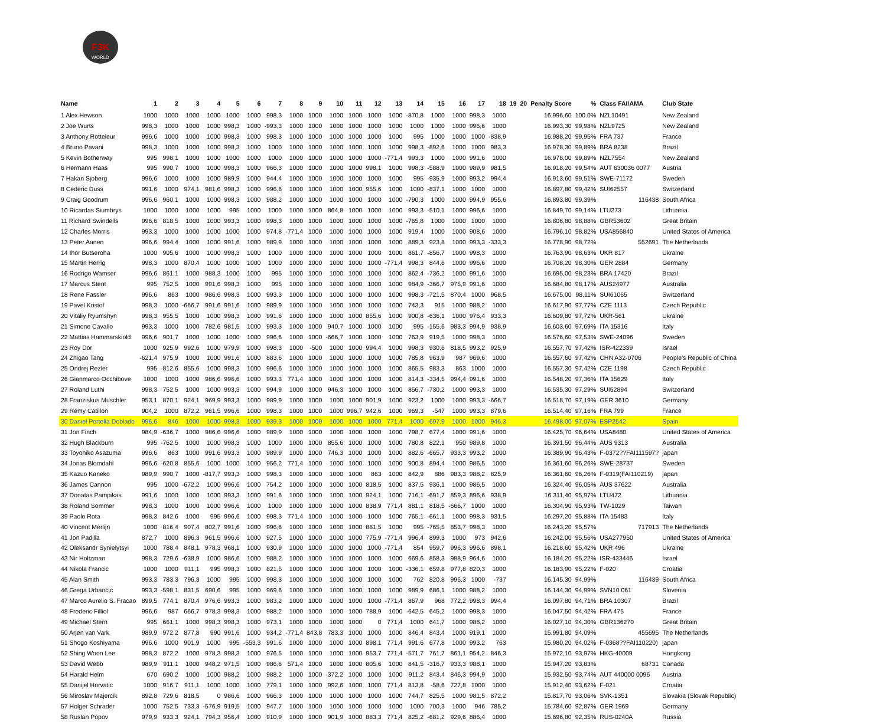F3K
WORLD
| Name | 1 | 2 | 3 | 4 | 5 | 6 | 7 | 8 | 9 | 10 | 11 | 12 | 13 | 14 | 15 | 16 | 17 | 18 | 19 | 20 | Penalty Score | % | Class FAI/AMA | Club State |
| --- | --- | --- | --- | --- | --- | --- | --- | --- | --- | --- | --- | --- | --- | --- | --- | --- | --- | --- | --- | --- | --- | --- | --- | --- |
| 1 Alex Hewson | 1000 | 1000 | 1000 | 1000 | 1000 | 1000 | 998,3 | 1000 | 1000 | 1000 | 1000 | 1000 | 1000 | -870,8 | 1000 | 1000 | 998,3 | 1000 | | | 16.996,60 | 100.0% | NZL10491 | New Zealand |
| 2 Joe Wurts | 998,3 | 1000 | 1000 | 1000 | 998,3 | 1000 | -993,3 | 1000 | 1000 | 1000 | 1000 | 1000 | 1000 | 1000 | 1000 | 1000 | 996,6 | 1000 | | | 16.993,30 | 99,98% | NZL9725 | New Zealand |
| 3 Anthony Rotteleur | 996,6 | 1000 | 1000 | 1000 | 998,3 | 1000 | 998,3 | 1000 | 1000 | 1000 | 1000 | 1000 | 1000 | 995 | 1000 | 1000 | 1000 | -838,9 | | | 16.988,20 | 99,95% | FRA 737 | France |
| 4 Bruno Pavani | 998,3 | 1000 | 1000 | 1000 | 998,3 | 1000 | 1000 | 1000 | 1000 | 1000 | 1000 | 1000 | 1000 | 998,3 | -892,6 | 1000 | 1000 | 983,3 | | | 16.978,30 | 99,89% | BRA 8238 | Brazil |
| 5 Kevin Botherway | 995 | 998,1 | 1000 | 1000 | 1000 | 1000 | 1000 | 1000 | 1000 | 1000 | 1000 | 1000 | -771,4 | 993,3 | 1000 | 1000 | 991,6 | 1000 | | | 16.978,00 | 99,89% | NZL7554 | New Zealand |
| 6 Hermann Haas | 995 | 990,7 | 1000 | 1000 | 998,3 | 1000 | 966,3 | 1000 | 1000 | 1000 | 1000 | 998,1 | 1000 | 998,3 | -588,9 | 1000 | 989,9 | 981,5 | | | 16.918,20 | 99,54% | AUT 630036 0077 | Austria |
| 7 Hakan Sjoberg | 996,6 | 1000 | 1000 | 1000 | 989,9 | 1000 | 944,4 | 1000 | 1000 | 1000 | 1000 | 1000 | 1000 | 995 | -935,9 | 1000 | 993,2 | 994,4 | | | 16.913,60 | 99,51% | SWE-71172 | Sweden |
| 8 Cederic Duss | 991,6 | 1000 | 974,1 | 981,6 | 998,3 | 1000 | 996,6 | 1000 | 1000 | 1000 | 1000 | 955,6 | 1000 | 1000 | -837,1 | 1000 | 1000 | 1000 | | | 16.897,80 | 99,42% | SUI62557 | Switzerland |
| 9 Craig Goodrum | 996,6 | 960,1 | 1000 | 1000 | 998,3 | 1000 | 988,2 | 1000 | 1000 | 1000 | 1000 | 1000 | 1000 | -790,3 | 1000 | 1000 | 994,9 | 955,6 | | | 16.893,80 | 99,39% | 116438 | South Africa |
| 10 Ricardas Siumbrys | 1000 | 1000 | 1000 | 1000 | 995 | 1000 | 1000 | 1000 | 1000 | 864,8 | 1000 | 1000 | 1000 | 993,3 | -510,1 | 1000 | 996,6 | 1000 | | | 16.849,70 | 99,14% | LTU273 | Lithuania |
| 11 Richard Swindells | 996,6 | 818,5 | 1000 | 1000 | 993,3 | 1000 | 998,3 | 1000 | 1000 | 1000 | 1000 | 1000 | 1000 | -765,8 | 1000 | 1000 | 1000 | 1000 | | | 16.806,80 | 98,88% | GBR53602 | Great Britain |
| 12 Charles Morris | 993,3 | 1000 | 1000 | 1000 | 1000 | 1000 | 974,8 | -771,4 | 1000 | 1000 | 1000 | 1000 | 1000 | 919,4 | 1000 | 1000 | 908,6 | 1000 | | | 16.796,10 | 98,82% | USA856840 | United States of America |
| 13 Peter Aanen | 996,6 | 994,4 | 1000 | 1000 | 991,6 | 1000 | 989,9 | 1000 | 1000 | 1000 | 1000 | 1000 | 1000 | 889,3 | 923,8 | 1000 | 993,3 | -333,3 | | | 16.778,90 | 98,72% | 552691 | The Netherlands |
| 14 Ihor Butseroha | 1000 | 905,6 | 1000 | 1000 | 998,3 | 1000 | 1000 | 1000 | 1000 | 1000 | 1000 | 1000 | 1000 | 861,7 | -856,7 | 1000 | 998,3 | 1000 | | | 16.763,90 | 98,63% | UKR 817 | Ukraine |
| 15 Martin Herrig | 998,3 | 1000 | 870,4 | 1000 | 1000 | 1000 | 1000 | 1000 | 1000 | 1000 | 1000 | 1000 | -771,4 | 998,3 | 844,6 | 1000 | 996,6 | 1000 | | | 16.708,20 | 98,30% | GER 2884 | Germany |
| 16 Rodrigo Wamser | 996,6 | 861,1 | 1000 | 988,3 | 1000 | 1000 | 995 | 1000 | 1000 | 1000 | 1000 | 1000 | 1000 | 862,4 | -736,2 | 1000 | 991,6 | 1000 | | | 16.695,00 | 98,23% | BRA 17420 | Brazil |
| 17 Marcus Stent | 995 | 752,5 | 1000 | 991,6 | 998,3 | 1000 | 995 | 1000 | 1000 | 1000 | 1000 | 1000 | 1000 | 984,9 | -366,7 | 975,9 | 991,6 | 1000 | | | 16.684,80 | 98,17% | AUS24977 | Australia |
| 18 Rene Fassler | 996,6 | 863 | 1000 | 986,6 | 998,3 | 1000 | 993,3 | 1000 | 1000 | 1000 | 1000 | 1000 | 1000 | 998,3 | -721,5 | 870,4 | 1000 | 968,5 | | | 16.675,00 | 98,11% | SUI61065 | Switzerland |
| 19 Pavel Kristof | 998,3 | 1000 | -666,7 | 991,6 | 991,6 | 1000 | 989,9 | 1000 | 1000 | 1000 | 1000 | 1000 | 1000 | 743,3 | 915 | 1000 | 988,2 | 1000 | | | 16.617,90 | 97,77% | CZE 1113 | Czech Republic |
| 20 Vitaliy Ryumshyn | 998,3 | 955,5 | 1000 | 1000 | 998,3 | 1000 | 991,6 | 1000 | 1000 | 1000 | 1000 | 855,6 | 1000 | 900,8 | -636,1 | 1000 | 976,4 | 933,3 | | | 16.609,80 | 97,72% | UKR-561 | Ukraine |
| 21 Simone Cavallo | 993,3 | 1000 | 1000 | 782,6 | 981,5 | 1000 | 993,3 | 1000 | 1000 | 940,7 | 1000 | 1000 | 1000 | 995 | -155,6 | 983,3 | 994,9 | 938,9 | | | 16.603,60 | 97,69% | ITA 15316 | Italy |
| 22 Mattias Hammarskiold | 996,6 | 901,7 | 1000 | 1000 | 1000 | 1000 | 996,6 | 1000 | 1000 | -666,7 | 1000 | 1000 | 1000 | 763,9 | 919,5 | 1000 | 998,3 | 1000 | | | 16.576,60 | 97,53% | SWE-24096 | Sweden |
| 23 Roy Dor | 1000 | 925,9 | 992,6 | 1000 | 979,9 | 1000 | 998,3 | 1000 | -500 | 1000 | 1000 | 994,4 | 1000 | 998,3 | 930,6 | 818,5 | 993,2 | 925,9 | | | 16.557,70 | 97,42% | ISR-422339 | Israel |
| 24 Zhigao Tang | -621,4 | 975,9 | 1000 | 1000 | 991,6 | 1000 | 883,6 | 1000 | 1000 | 1000 | 1000 | 1000 | 1000 | 785,8 | 963,9 | 987 | 969,6 | 1000 | | | 16.557,60 | 97,42% | CHN A32-0706 | People's Republic of China |
| 25 Ondrej Rezler | 995 | -812,6 | 855,6 | 1000 | 998,3 | 1000 | 996,6 | 1000 | 1000 | 1000 | 1000 | 1000 | 1000 | 865,5 | 983,3 | 863 | 1000 | 1000 | | | 16.557,30 | 97,42% | CZE 1198 | Czech Republic |
| 26 Gianmarco Occhibove | 1000 | 1000 | 1000 | 986,6 | 996,6 | 1000 | 993,3 | 771,4 | 1000 | 1000 | 1000 | 1000 | 1000 | 814,3 | -334,5 | 994,4 | 991,6 | 1000 | | | 16.548,20 | 97,36% | ITA 15629 | Italy |
| 27 Roland Luthi | 998,3 | 752,5 | 1000 | 1000 | 993,3 | 1000 | 994,9 | 1000 | 1000 | 946,3 | 1000 | 1000 | 1000 | 856,7 | -730,2 | 1000 | 993,3 | 1000 | | | 16.535,30 | 97,29% | SUI52894 | Switzerland |
| 28 Franziskus Muschler | 953,1 | 870,1 | 924,1 | 969,9 | 993,3 | 1000 | 989,9 | 1000 | 1000 | 1000 | 1000 | 901,9 | 1000 | 923,2 | 1000 | 1000 | 993,3 | -666,7 | | | 16.518,70 | 97,19% | GER 3610 | Germany |
| 29 Remy Catillon | 904,2 | 1000 | 872,2 | 961,5 | 996,6 | 1000 | 998,3 | 1000 | 1000 | 1000 | 996,7 | 942,6 | 1000 | 969,3 | -547 | 1000 | 993,3 | 879,6 | | | 16.514,40 | 97,16% | FRA 799 | France |
| 30 Daniel Portella Doblado | 996,6 | 846 | 1000 | 1000 | 998,3 | 1000 | 939,3 | 1000 | 1000 | 1000 | 1000 | 1000 | 771,4 | 1000 | -697,9 | 1000 | 1000 | 946,3 | | | 16.498,00 | 97,07% | ESP2542 | Spain |
| 31 Jon Finch | 984,9 | -636,7 | 1000 | 986,6 | 996,6 | 1000 | 989,9 | 1000 | 1000 | 1000 | 1000 | 1000 | 1000 | 798,7 | 677,4 | 1000 | 991,6 | 1000 | | | 16.425,70 | 96,64% | USA8480 | United States of America |
| 32 Hugh Blackburn | 995 | -762,5 | 1000 | 1000 | 998,3 | 1000 | 1000 | 1000 | 1000 | 855,6 | 1000 | 1000 | 1000 | 780,8 | 822,1 | 950 | 989,8 | 1000 | | | 16.391,50 | 96,44% | AUS 9313 | Australia |
| 33 Toyohiko Asazuma | 996,6 | 863 | 1000 | 991,6 | 993,3 | 1000 | 989,9 | 1000 | 1000 | 746,3 | 1000 | 1000 | 1000 | 882,6 | -665,7 | 933,3 | 993,2 | 1000 | | | 16.389,90 | 96,43% | F-0372??FAI111597? | japan |
| 34 Jonas Blomdahl | 996,6 | -620,8 | 855,6 | 1000 | 1000 | 1000 | 956,2 | 771,4 | 1000 | 1000 | 1000 | 1000 | 1000 | 900,8 | 894,4 | 1000 | 986,5 | 1000 | | | 16.361,60 | 96,26% | SWE-28737 | Sweden |
| 35 Kazuo Kaneko | 989,9 | 990,7 | 1000 | -817,7 | 993,3 | 1000 | 998,3 | 1000 | 1000 | 1000 | 1000 | 863 | 1000 | 842,9 | 886 | 983,3 | 988,2 | 825,9 | | | 16.361,60 | 96,26% | F-0319(FAI110219) | japan |
| 36 James Cannon | 995 | 1000 | -672,2 | 1000 | 996,6 | 1000 | 754,2 | 1000 | 1000 | 1000 | 1000 | 818,5 | 1000 | 837,5 | 936,1 | 1000 | 986,5 | 1000 | | | 16.324,40 | 96,05% | AUS 37622 | Australia |
| 37 Donatas Pampikas | 991,6 | 1000 | 1000 | 1000 | 993,3 | 1000 | 991,6 | 1000 | 1000 | 1000 | 1000 | 924,1 | 1000 | 716,1 | -691,7 | 859,3 | 896,6 | 938,9 | | | 16.311,40 | 95,97% | LTU472 | Lithuania |
| 38 Roland Sommer | 998,3 | 1000 | 1000 | 1000 | 996,6 | 1000 | 1000 | 1000 | 1000 | 1000 | 1000 | 838,9 | 771,4 | 881,1 | 818,5 | -666,7 | 1000 | 1000 | | | 16.304,90 | 95,93% | TW-1029 | Taiwan |
| 39 Paolo Rota | 998,3 | 842,6 | 1000 | 995 | 996,6 | 1000 | 998,3 | 771,4 | 1000 | 1000 | 1000 | 1000 | 1000 | 765,1 | -661,1 | 1000 | 998,3 | 931,5 | | | 16.297,20 | 95,88% | ITA 15483 | Italy |
| 40 Vincent Merlijn | 1000 | 816,4 | 907,4 | 802,7 | 991,6 | 1000 | 996,6 | 1000 | 1000 | 1000 | 1000 | 881,5 | 1000 | 995 | -765,5 | 853,7 | 998,3 | 1000 | | | 16.243,20 | 95,57% | 717913 | The Netherlands |
| 41 Jon Padilla | 872,7 | 1000 | 896,3 | 961,5 | 996,6 | 1000 | 927,5 | 1000 | 1000 | 1000 | 1000 | 775,9 | -771,4 | 996,4 | 899,3 | 1000 | 973 | 942,6 | | | 16.242,00 | 95,56% | USA277950 | United States of America |
| 42 Oleksandr Synielytsyi | 1000 | 788,4 | 848,1 | 978,3 | 968,1 | 1000 | 930,9 | 1000 | 1000 | 1000 | 1000 | 1000 | -771,4 | 854 | 959,7 | 996,3 | 996,6 | 898,1 | | | 16.218,60 | 95,42% | UKR 496 | Ukraine |
| 43 Nir Holtzman | 998,3 | 729,6 | -638,9 | 1000 | 986,6 | 1000 | 988,2 | 1000 | 1000 | 1000 | 1000 | 1000 | 1000 | 669,6 | 858,3 | 988,9 | 964,6 | 1000 | | | 16.184,20 | 95,22% | ISR-433446 | Israel |
| 44 Nikola Francic | 1000 | 1000 | 911,1 | 995 | 998,3 | 1000 | 821,5 | 1000 | 1000 | 1000 | 1000 | 1000 | 1000 | -336,1 | 659,8 | 977,8 | 820,3 | 1000 | | | 16.183,90 | 95,22% | F-020 | Croatia |
| 45 Alan Smith | 993,3 | 783,3 | 796,3 | 1000 | 995 | 1000 | 998,3 | 1000 | 1000 | 1000 | 1000 | 1000 | 1000 | 762 | 820,8 | 996,3 | 1000 | -737 | | | 16.145,30 | 94,99% | 116439 | South Africa |
| 46 Grega Urbancic | 993,3 | -598,1 | 831,5 | 690,6 | 995 | 1000 | 969,6 | 1000 | 1000 | 1000 | 1000 | 1000 | 1000 | 989,9 | 686,1 | 1000 | 988,2 | 1000 | | | 16.144,30 | 94,99% | SVN10.061 | Slovenia |
| 47 Marco Aurelio S. Fracao | 899,5 | 774,1 | 870,4 | 976,6 | 993,3 | 1000 | 983,2 | 1000 | 1000 | 1000 | 1000 | 1000 | -771,4 | 867,9 | 968 | 772,2 | 998,3 | 994,4 | | | 16.097,80 | 94,71% | BRA 10307 | Brazil |
| 48 Frederic Filliol | 996,6 | 987 | 666,7 | 978,3 | 998,3 | 1000 | 988,2 | 1000 | 1000 | 1000 | 1000 | 788,9 | 1000 | -642,5 | 645,2 | 1000 | 998,3 | 1000 | | | 16.047,50 | 94,42% | FRA 475 | France |
| 49 Michael Stern | 995 | 661,1 | 1000 | 998,3 | 998,3 | 1000 | 973,1 | 1000 | 1000 | 1000 | 1000 | 0 | 771,4 | 1000 | 641,7 | 1000 | 988,2 | 1000 | | | 16.027,10 | 94,30% | GBR136270 | Great Britain |
| 50 Arjen van Vark | 989,9 | 972,2 | 877,8 | 990 | 991,6 | 1000 | 934,2 | -771,4 | 843,8 | 783,3 | 1000 | 1000 | 1000 | 846,4 | 843,4 | 1000 | 919,1 | 1000 | | | 15.991,80 | 94,09% | 455695 | The Netherlands |
| 51 Shogo Koshiyama | 996,6 | 1000 | 901,9 | 1000 | 995 | -553,3 | 991,6 | 1000 | 1000 | 1000 | 1000 | 898,1 | 771,4 | 991,6 | 677,8 | 1000 | 993,2 | 763 | | | 15.980,20 | 94,02% | F-0368??FAI110220) | japan |
| 52 Shing Woon Lee | 998,3 | 872,2 | 1000 | 978,3 | 998,3 | 1000 | 976,5 | 1000 | 1000 | 1000 | 1000 | 953,7 | 771,4 | -571,7 | 761,7 | 861,1 | 954,2 | 846,3 | | | 15.972,10 | 93,97% | HKG-40009 | Hongkong |
| 53 David Webb | 989,9 | 911,1 | 1000 | 948,2 | 971,5 | 1000 | 986,6 | 571,4 | 1000 | 1000 | 1000 | 805,6 | 1000 | 841,5 | -316,7 | 933,3 | 988,1 | 1000 | | | 15.947,20 | 93,83% | 68731 | Canada |
| 54 Harald Helm | 670 | 690,2 | 1000 | 1000 | 988,2 | 1000 | 988,2 | 1000 | 1000 | -372,2 | 1000 | 1000 | 1000 | 911,2 | 843,4 | 846,3 | 994,9 | 1000 | | | 15.932,50 | 93,74% | AUT 440000 0096 | Austria |
| 55 Danijel Horvatic | 1000 | 916,7 | 911,1 | 1000 | 1000 | 1000 | 779,1 | 1000 | 1000 | 992,6 | 1000 | 1000 | 771,4 | 813,8 | -58,6 | 727,8 | 1000 | 1000 | | | 15.912,40 | 93,62% | F-021 | Croatia |
| 56 Miroslav Majercik | 892,8 | 729,6 | 818,5 | 0 | 986,6 | 1000 | 966,3 | 1000 | 1000 | 1000 | 1000 | 1000 | 1000 | 744,7 | 825,5 | 1000 | 981,5 | 872,2 | | | 15.817,70 | 93,06% | SVK-1351 | Slovakia (Slovak Republic) |
| 57 Holger Schrader | 1000 | 752,5 | 733,3 | -576,9 | 919,5 | 1000 | 947,7 | 1000 | 1000 | 1000 | 1000 | 1000 | 1000 | 1000 | 700,3 | 1000 | 946 | 785,2 | | | 15.784,60 | 92,87% | GER 1969 | Germany |
| 58 Ruslan Popov | 979,9 | 933,3 | 924,1 | 794,3 | 956,4 | 1000 | 910,9 | 1000 | 1000 | 901,9 | 1000 | 883,3 | 771,4 | 825,2 | -681,2 | 929,6 | 886,4 | 1000 | | | 15.696,80 | 92,35% | RUS-0240A | Russia |